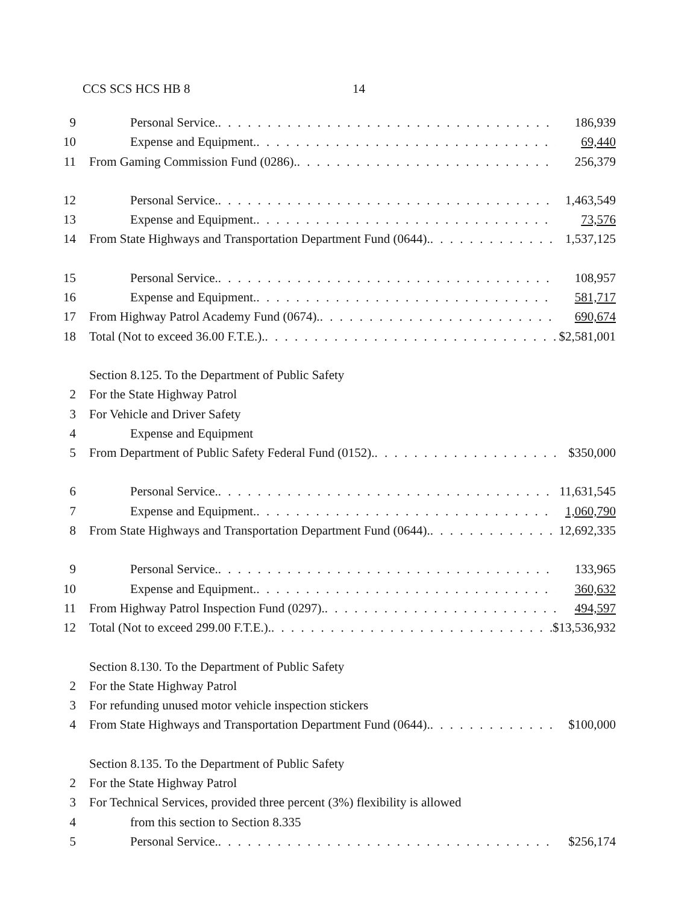CCS SCS HCS HB 8 14
9 Personal Service. 186,939
10 Expense and Equipment. 69,440
11 From Gaming Commission Fund (0286). 256,379
12 Personal Service. 1,463,549
13 Expense and Equipment. 73,576
14 From State Highways and Transportation Department Fund (0644). 1,537,125
15 Personal Service. 108,957
16 Expense and Equipment. 581,717
17 From Highway Patrol Academy Fund (0674). 690,674
18 Total (Not to exceed 36.00 F.T.E.). $2,581,001
Section 8.125. To the Department of Public Safety
2 For the State Highway Patrol
3 For Vehicle and Driver Safety
4 Expense and Equipment
5 From Department of Public Safety Federal Fund (0152). $350,000
6 Personal Service. 11,631,545
7 Expense and Equipment. 1,060,790
8 From State Highways and Transportation Department Fund (0644). 12,692,335
9 Personal Service. 133,965
10 Expense and Equipment. 360,632
11 From Highway Patrol Inspection Fund (0297). 494,597
12 Total (Not to exceed 299.00 F.T.E.). $13,536,932
Section 8.130. To the Department of Public Safety
2 For the State Highway Patrol
3 For refunding unused motor vehicle inspection stickers
4 From State Highways and Transportation Department Fund (0644). $100,000
Section 8.135. To the Department of Public Safety
2 For the State Highway Patrol
3 For Technical Services, provided three percent (3%) flexibility is allowed
4 from this section to Section 8.335
5 Personal Service. $256,174